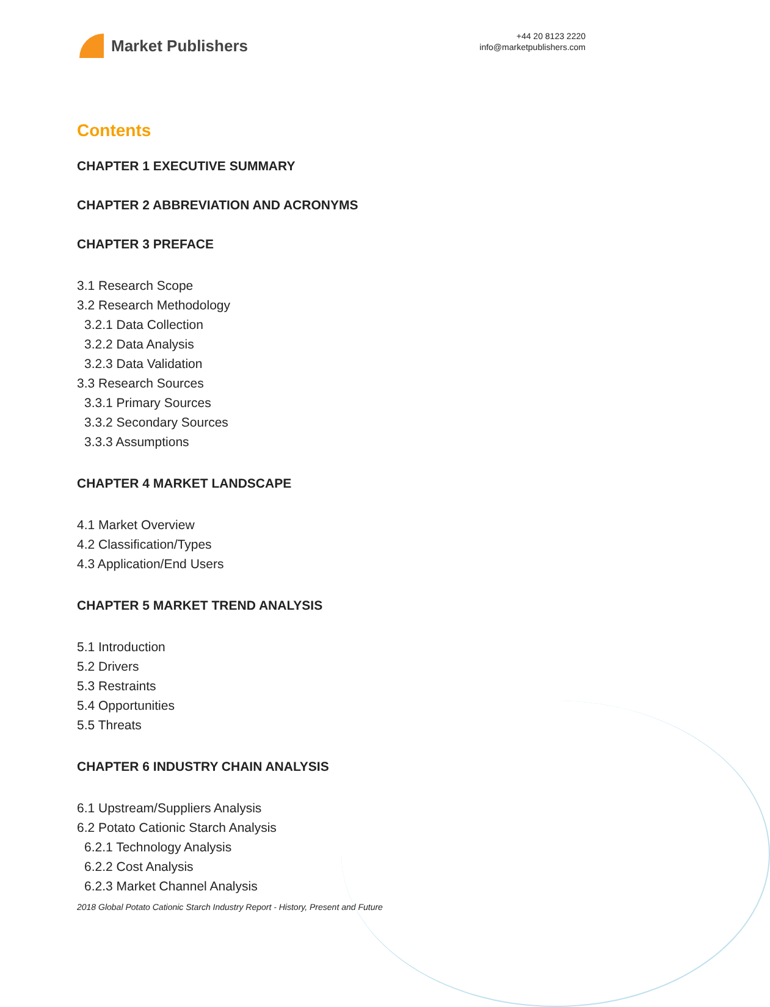Market Publishers
+44 20 8123 2220
info@marketpublishers.com
Contents
CHAPTER 1 EXECUTIVE SUMMARY
CHAPTER 2 ABBREVIATION AND ACRONYMS
CHAPTER 3 PREFACE
3.1 Research Scope
3.2 Research Methodology
3.2.1 Data Collection
3.2.2 Data Analysis
3.2.3 Data Validation
3.3 Research Sources
3.3.1 Primary Sources
3.3.2 Secondary Sources
3.3.3 Assumptions
CHAPTER 4 MARKET LANDSCAPE
4.1 Market Overview
4.2 Classification/Types
4.3 Application/End Users
CHAPTER 5 MARKET TREND ANALYSIS
5.1 Introduction
5.2 Drivers
5.3 Restraints
5.4 Opportunities
5.5 Threats
CHAPTER 6 INDUSTRY CHAIN ANALYSIS
6.1 Upstream/Suppliers Analysis
6.2 Potato Cationic Starch Analysis
6.2.1 Technology Analysis
6.2.2 Cost Analysis
6.2.3 Market Channel Analysis
2018 Global Potato Cationic Starch Industry Report - History, Present and Future